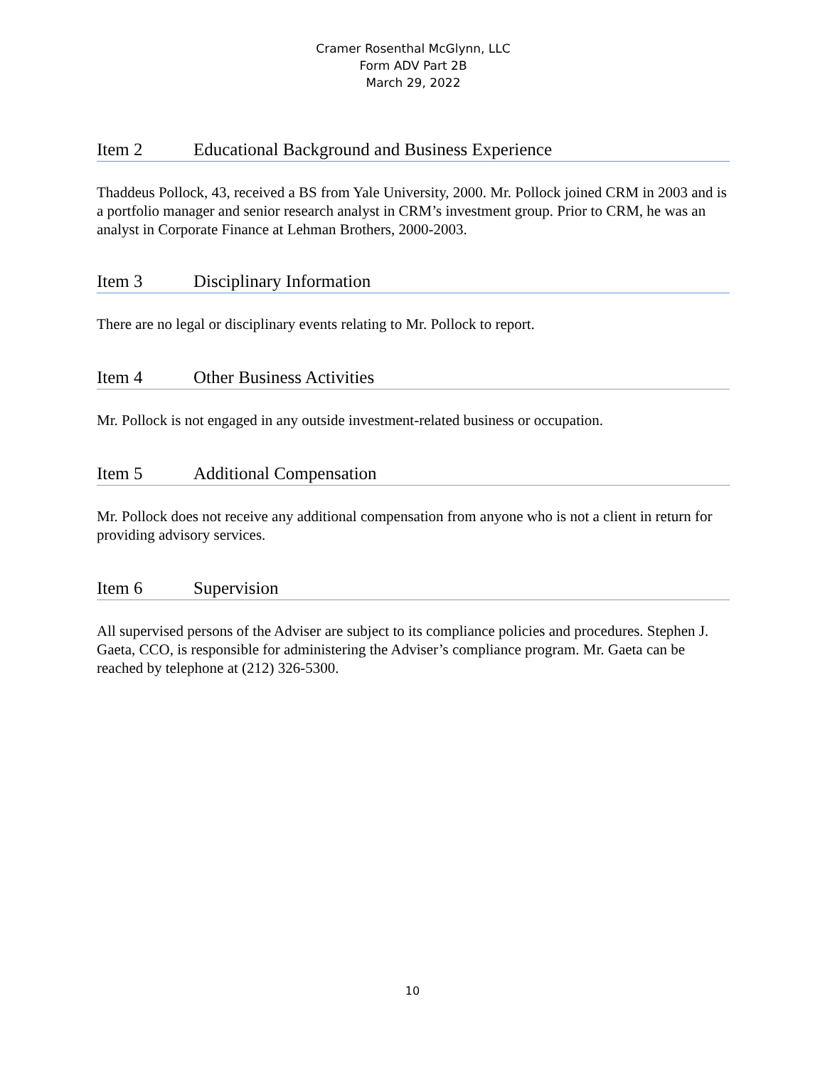Cramer Rosenthal McGlynn, LLC
Form ADV Part 2B
March 29, 2022
Item 2 Educational Background and Business Experience
Thaddeus Pollock, 43, received a BS from Yale University, 2000. Mr. Pollock joined CRM in 2003 and is a portfolio manager and senior research analyst in CRM’s investment group. Prior to CRM, he was an analyst in Corporate Finance at Lehman Brothers, 2000-2003.
Item 3 Disciplinary Information
There are no legal or disciplinary events relating to Mr. Pollock to report.
Item 4 Other Business Activities
Mr. Pollock is not engaged in any outside investment-related business or occupation.
Item 5 Additional Compensation
Mr. Pollock does not receive any additional compensation from anyone who is not a client in return for providing advisory services.
Item 6 Supervision
All supervised persons of the Adviser are subject to its compliance policies and procedures. Stephen J. Gaeta, CCO, is responsible for administering the Adviser’s compliance program. Mr. Gaeta can be reached by telephone at (212) 326-5300.
10